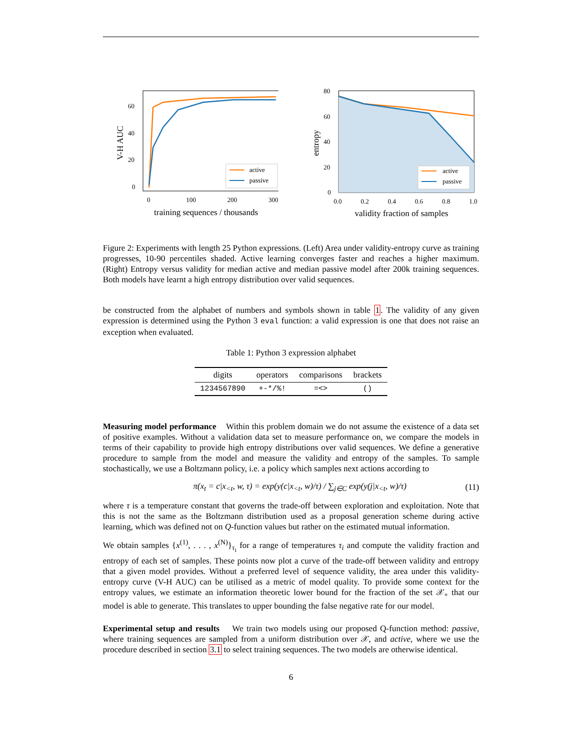active
passive
60
40
20
0
0
100
200
300
training sequences / thousands
V-H AUC
active
passive
80
60
40
20
0
0.0
0.2
0.4
0.6
0.8
1.0
validity fraction of samples
entropy
Figure 2: Experiments with length 25 Python expressions. (Left) Area under validity-entropy curve as training progresses, 10-90 percentiles shaded. Active learning converges faster and reaches a higher maximum. (Right) Entropy versus validity for median active and median passive model after 200k training sequences. Both models have learnt a high entropy distribution over valid sequences.
be constructed from the alphabet of numbers and symbols shown in table 1. The validity of any given expression is determined using the Python 3 eval function: a valid expression is one that does not raise an exception when evaluated.
Table 1: Python 3 expression alphabet
| digits | operators | comparisons | brackets |
| --- | --- | --- | --- |
| 1234567890 | +-*/%! | =<> | () |
Measuring model performance Within this problem domain we do not assume the existence of a data set of positive examples. Without a validation data set to measure performance on, we compare the models in terms of their capability to provide high entropy distributions over valid sequences. We define a generative procedure to sample from the model and measure the validity and entropy of the samples. To sample stochastically, we use a Boltzmann policy, i.e. a policy which samples next actions according to
π(x<sub>t</sub> = c|x<sub><t</sub>, w, τ) = exp(y(c|x<sub><t</sub>, w)/τ) / ∑<sub>j∈C</sub> exp(y(j|x<sub><t</sub>, w)/τ) (11)
where τ is a temperature constant that governs the trade-off between exploration and exploitation. Note that this is not the same as the Boltzmann distribution used as a proposal generation scheme during active learning, which was defined not on Q-function values but rather on the estimated mutual information.
We obtain samples {x<sup>(1)</sup>, . . . , x<sup>(N)</sup>}<sub>τ<sub>i</sub></sub> for a range of temperatures τ<sub>i</sub> and compute the validity fraction and entropy of each set of samples. These points now plot a curve of the trade-off between validity and entropy that a given model provides. Without a preferred level of sequence validity, the area under this validity-entropy curve (V-H AUC) can be utilised as a metric of model quality. To provide some context for the entropy values, we estimate an information theoretic lower bound for the fraction of the set 𝒳<sub>+</sub> that our model is able to generate. This translates to upper bounding the false negative rate for our model.
Experimental setup and results We train two models using our proposed Q-function method: passive, where training sequences are sampled from a uniform distribution over 𝒳, and active, where we use the procedure described in section 3.1 to select training sequences. The two models are otherwise identical.
6